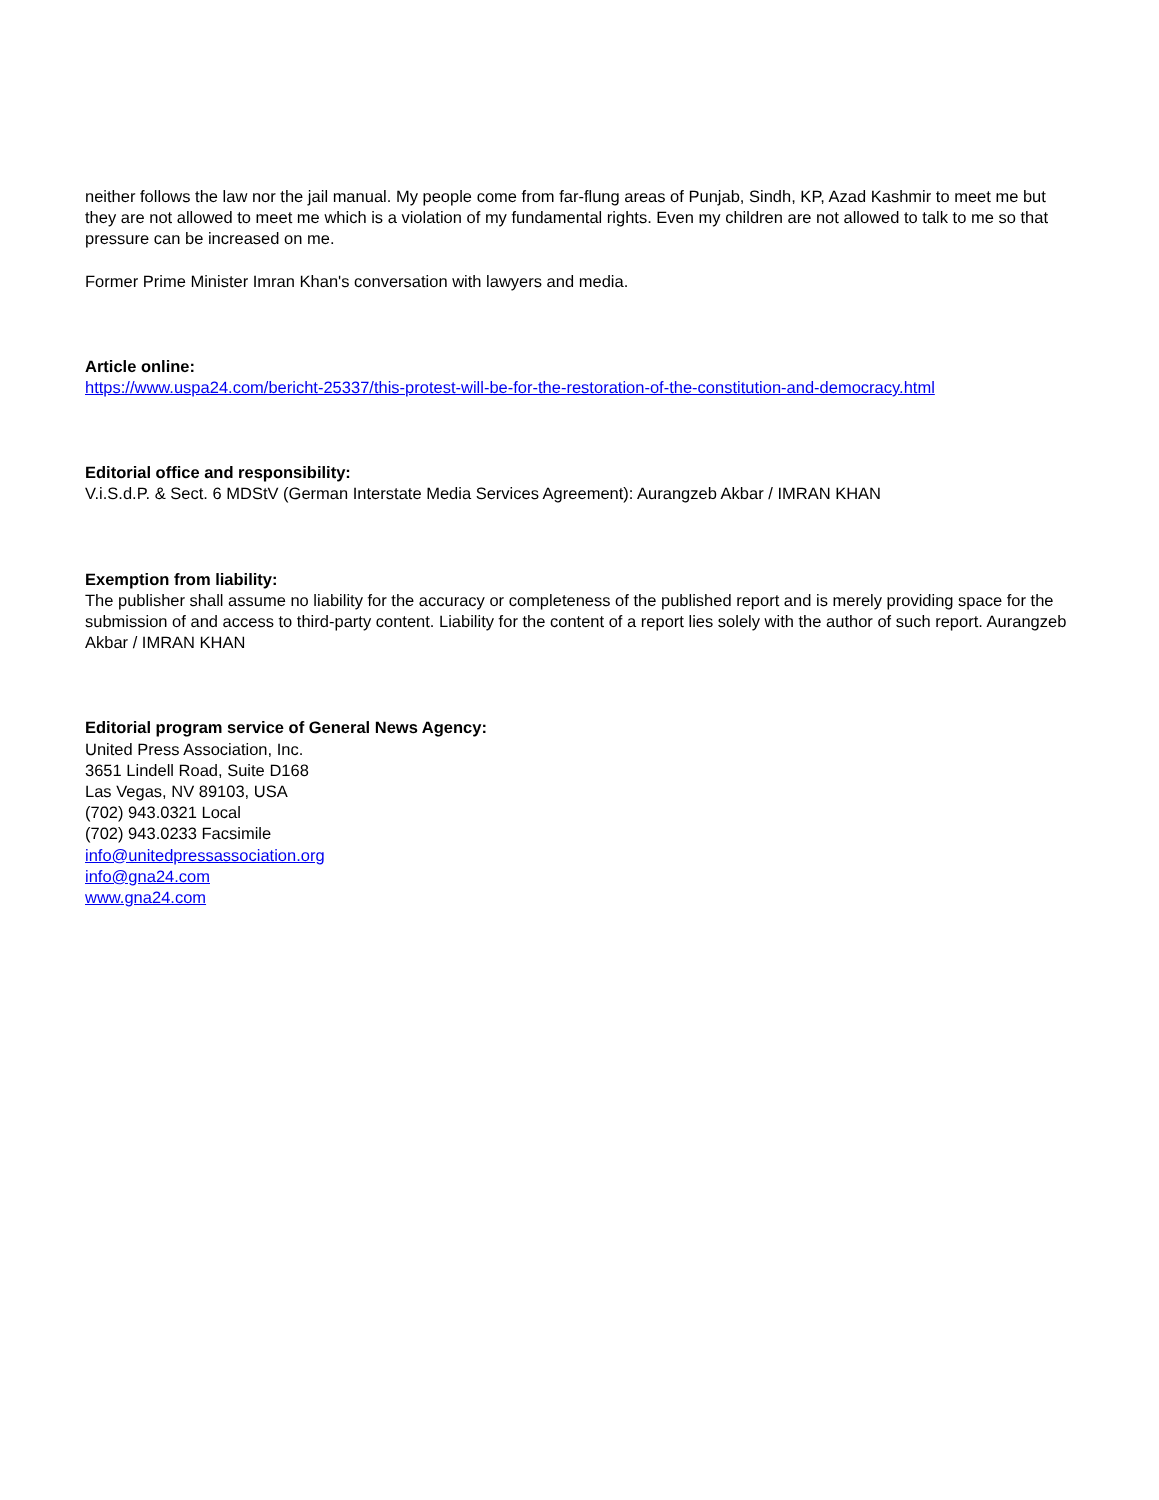neither follows the law nor the jail manual. My people come from far-flung areas of Punjab, Sindh, KP, Azad Kashmir to meet me but they are not allowed to meet me which is a violation of my fundamental rights. Even my children are not allowed to talk to me so that pressure can be increased on me.
Former Prime Minister Imran Khan's conversation with lawyers and media.
Article online:
https://www.uspa24.com/bericht-25337/this-protest-will-be-for-the-restoration-of-the-constitution-and-democracy.html
Editorial office and responsibility:
V.i.S.d.P. & Sect. 6 MDStV (German Interstate Media Services Agreement): Aurangzeb Akbar / IMRAN KHAN
Exemption from liability:
The publisher shall assume no liability for the accuracy or completeness of the published report and is merely providing space for the submission of and access to third-party content. Liability for the content of a report lies solely with the author of such report. Aurangzeb Akbar / IMRAN KHAN
Editorial program service of General News Agency:
United Press Association, Inc.
3651 Lindell Road, Suite D168
Las Vegas, NV 89103, USA
(702) 943.0321 Local
(702) 943.0233 Facsimile
info@unitedpressassociation.org
info@gna24.com
www.gna24.com